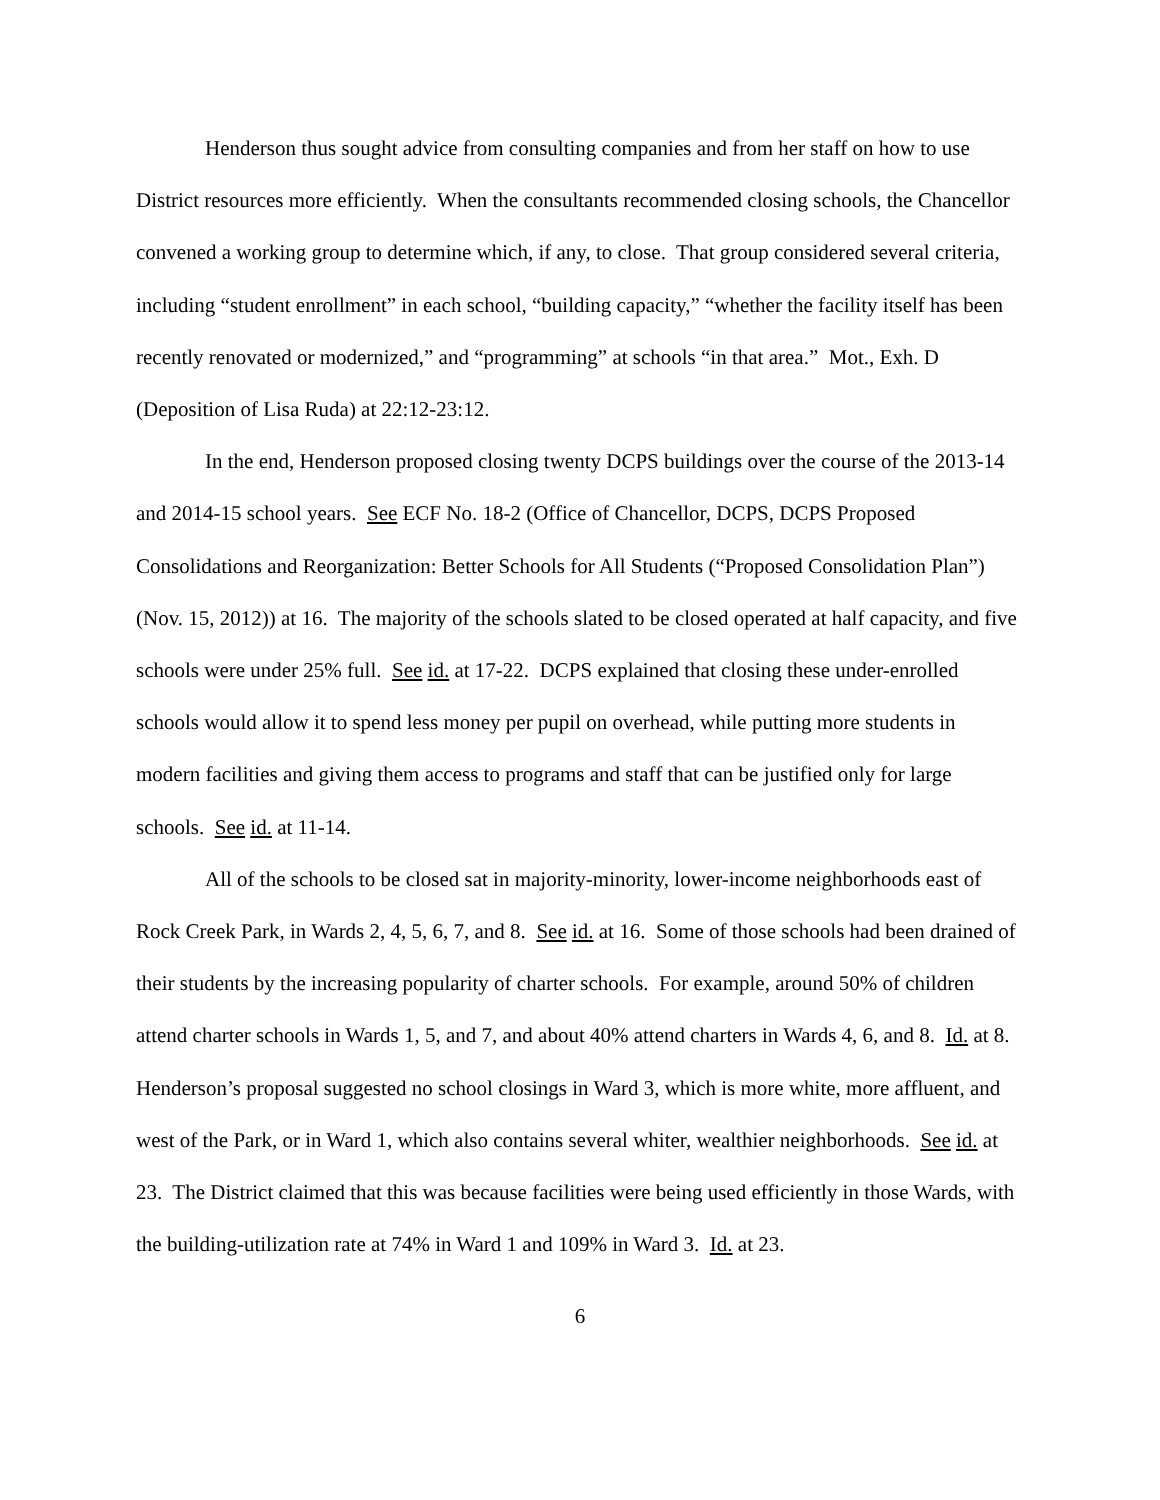Henderson thus sought advice from consulting companies and from her staff on how to use District resources more efficiently. When the consultants recommended closing schools, the Chancellor convened a working group to determine which, if any, to close. That group considered several criteria, including “student enrollment” in each school, “building capacity,” “whether the facility itself has been recently renovated or modernized,” and “programming” at schools “in that area.” Mot., Exh. D (Deposition of Lisa Ruda) at 22:12-23:12.
In the end, Henderson proposed closing twenty DCPS buildings over the course of the 2013-14 and 2014-15 school years. See ECF No. 18-2 (Office of Chancellor, DCPS, DCPS Proposed Consolidations and Reorganization: Better Schools for All Students (“Proposed Consolidation Plan”) (Nov. 15, 2012)) at 16. The majority of the schools slated to be closed operated at half capacity, and five schools were under 25% full. See id. at 17-22. DCPS explained that closing these under-enrolled schools would allow it to spend less money per pupil on overhead, while putting more students in modern facilities and giving them access to programs and staff that can be justified only for large schools. See id. at 11-14.
All of the schools to be closed sat in majority-minority, lower-income neighborhoods east of Rock Creek Park, in Wards 2, 4, 5, 6, 7, and 8. See id. at 16. Some of those schools had been drained of their students by the increasing popularity of charter schools. For example, around 50% of children attend charter schools in Wards 1, 5, and 7, and about 40% attend charters in Wards 4, 6, and 8. Id. at 8. Henderson’s proposal suggested no school closings in Ward 3, which is more white, more affluent, and west of the Park, or in Ward 1, which also contains several whiter, wealthier neighborhoods. See id. at 23. The District claimed that this was because facilities were being used efficiently in those Wards, with the building-utilization rate at 74% in Ward 1 and 109% in Ward 3. Id. at 23.
6